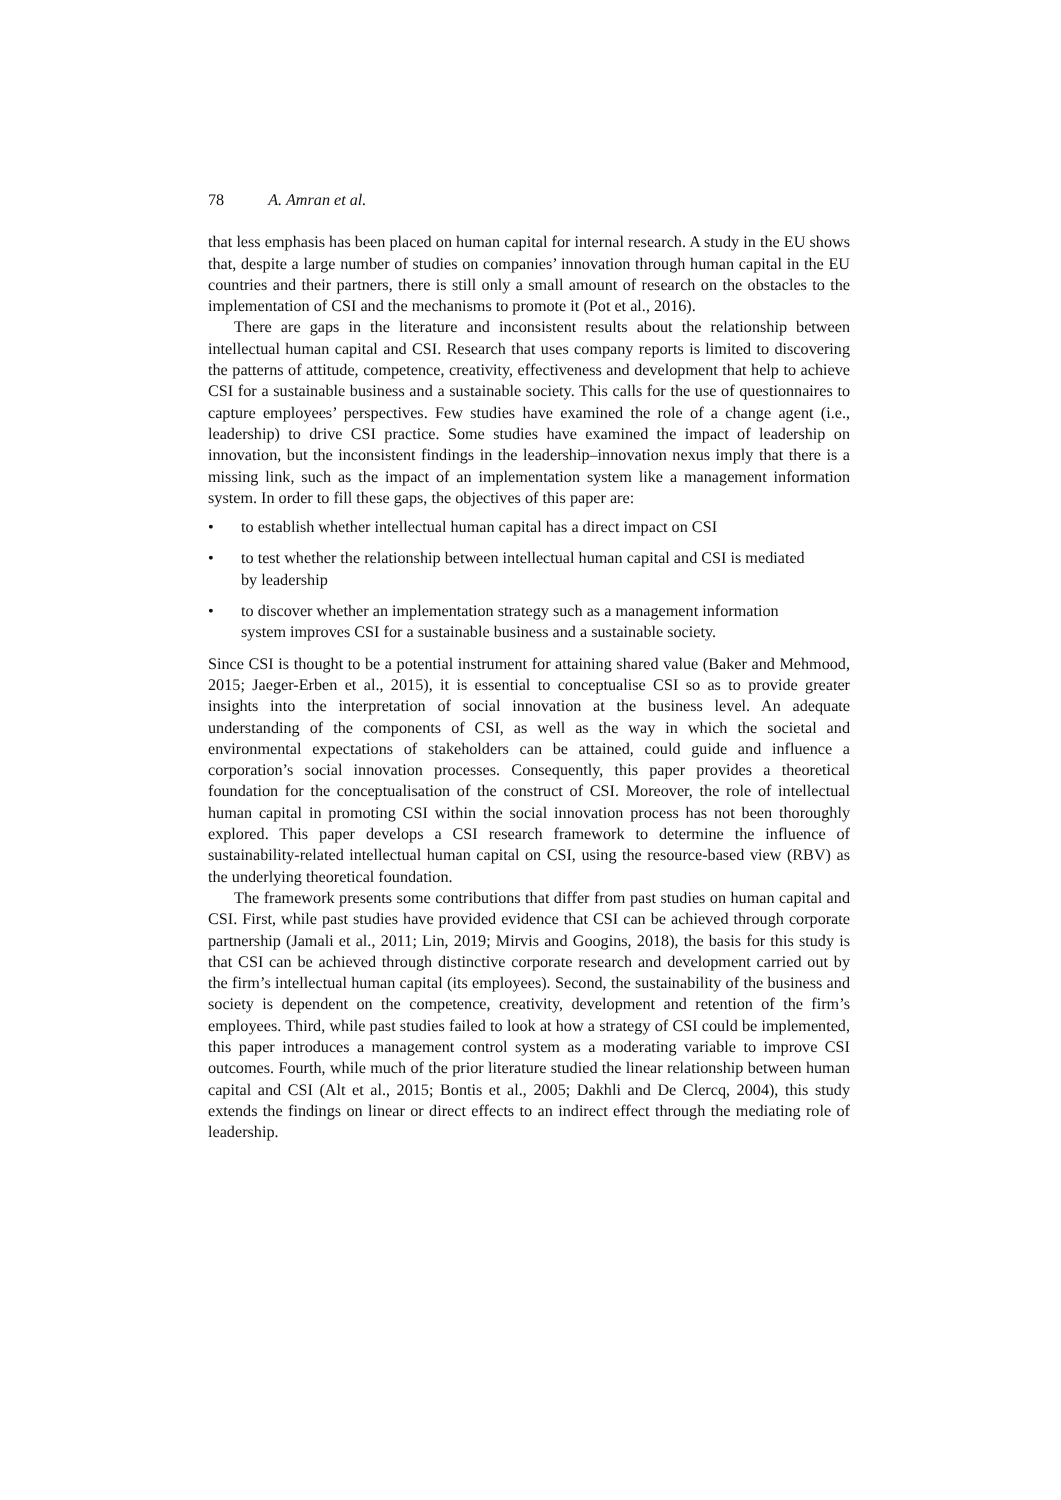78 A. Amran et al.
that less emphasis has been placed on human capital for internal research. A study in the EU shows that, despite a large number of studies on companies’ innovation through human capital in the EU countries and their partners, there is still only a small amount of research on the obstacles to the implementation of CSI and the mechanisms to promote it (Pot et al., 2016).
There are gaps in the literature and inconsistent results about the relationship between intellectual human capital and CSI. Research that uses company reports is limited to discovering the patterns of attitude, competence, creativity, effectiveness and development that help to achieve CSI for a sustainable business and a sustainable society. This calls for the use of questionnaires to capture employees’ perspectives. Few studies have examined the role of a change agent (i.e., leadership) to drive CSI practice. Some studies have examined the impact of leadership on innovation, but the inconsistent findings in the leadership–innovation nexus imply that there is a missing link, such as the impact of an implementation system like a management information system. In order to fill these gaps, the objectives of this paper are:
• to establish whether intellectual human capital has a direct impact on CSI
• to test whether the relationship between intellectual human capital and CSI is mediated by leadership
• to discover whether an implementation strategy such as a management information system improves CSI for a sustainable business and a sustainable society.
Since CSI is thought to be a potential instrument for attaining shared value (Baker and Mehmood, 2015; Jaeger-Erben et al., 2015), it is essential to conceptualise CSI so as to provide greater insights into the interpretation of social innovation at the business level. An adequate understanding of the components of CSI, as well as the way in which the societal and environmental expectations of stakeholders can be attained, could guide and influence a corporation’s social innovation processes. Consequently, this paper provides a theoretical foundation for the conceptualisation of the construct of CSI. Moreover, the role of intellectual human capital in promoting CSI within the social innovation process has not been thoroughly explored. This paper develops a CSI research framework to determine the influence of sustainability-related intellectual human capital on CSI, using the resource-based view (RBV) as the underlying theoretical foundation.
The framework presents some contributions that differ from past studies on human capital and CSI. First, while past studies have provided evidence that CSI can be achieved through corporate partnership (Jamali et al., 2011; Lin, 2019; Mirvis and Googins, 2018), the basis for this study is that CSI can be achieved through distinctive corporate research and development carried out by the firm’s intellectual human capital (its employees). Second, the sustainability of the business and society is dependent on the competence, creativity, development and retention of the firm’s employees. Third, while past studies failed to look at how a strategy of CSI could be implemented, this paper introduces a management control system as a moderating variable to improve CSI outcomes. Fourth, while much of the prior literature studied the linear relationship between human capital and CSI (Alt et al., 2015; Bontis et al., 2005; Dakhli and De Clercq, 2004), this study extends the findings on linear or direct effects to an indirect effect through the mediating role of leadership.